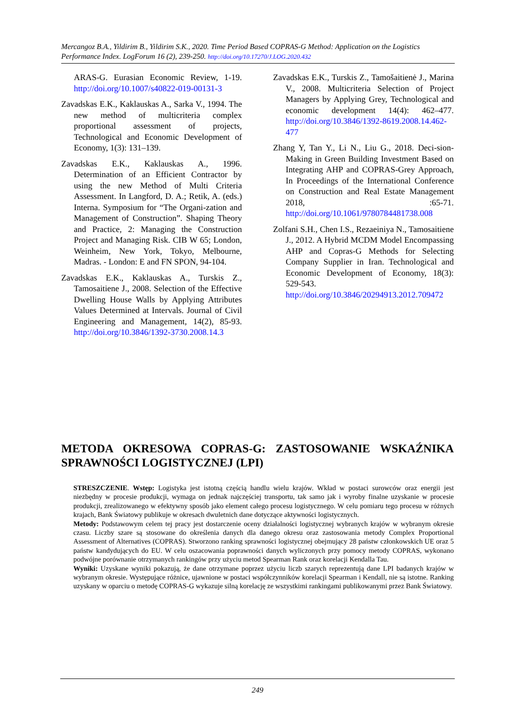Mercangoz B.A., Yildirim B., Yildirim S.K., 2020. Time Period Based COPRAS-G Method: Application on the Logistics Performance Index. LogForum 16 (2), 239-250. http://doi.org/10.17270/J.LOG.2020.432
ARAS-G. Eurasian Economic Review, 1-19. http://doi.org/10.1007/s40822-019-00131-3
Zavadskas E.K., Kaklauskas A., Sarka V., 1994. The new method of multicriteria complex proportional assessment of projects, Technological and Economic Development of Economy, 1(3): 131–139.
Zavadskas E.K., Kaklauskas A., 1996. Determination of an Efficient Contractor by using the new Method of Multi Criteria Assessment. In Langford, D. A.; Retik, A. (eds.) Interna. Symposium for “The Organi-zation and Management of Construction”. Shaping Theory and Practice, 2: Managing the Construction Project and Managing Risk. CIB W 65; London, Weinheim, New York, Tokyo, Melbourne, Madras. - London: E and FN SPON, 94-104.
Zavadskas E.K., Kaklauskas A., Turskis Z., Tamosaitiene J., 2008. Selection of the Effective Dwelling House Walls by Applying Attributes Values Determined at Intervals. Journal of Civil Engineering and Management, 14(2), 85-93. http://doi.org/10.3846/1392-3730.2008.14.3
Zavadskas E.K., Turskis Z., Tamošaitienė J., Marina V., 2008. Multicriteria Selection of Project Managers by Applying Grey, Technological and economic development 14(4): 462–477. http://doi.org/10.3846/1392-8619.2008.14.462-477
Zhang Y, Tan Y., Li N., Liu G., 2018. Deci-sion-Making in Green Building Investment Based on Integrating AHP and COPRAS-Grey Approach, In Proceedings of the International Conference on Construction and Real Estate Management 2018, :65-71. http://doi.org/10.1061/9780784481738.008
Zolfani S.H., Chen I.S., Rezaeiniya N., Tamosaitiene J., 2012. A Hybrid MCDM Model Encompassing AHP and Copras-G Methods for Selecting Company Supplier in Iran. Technological and Economic Development of Economy, 18(3): 529-543. http://doi.org/10.3846/20294913.2012.709472
METODA OKRESOWA COPRAS-G: ZASTOSOWANIE WSKAŹNIKA SPRAWNOŚCI LOGISTYCZNEJ (LPI)
STRESZCZENIE. Wstęp: Logistyka jest istotną częścią handlu wielu krajów. Wkład w postaci surowców oraz energii jest niezbędny w procesie produkcji, wymaga on jednak najczęściej transportu, tak samo jak i wyroby finalne uzyskanie w procesie produkcji, zrealizowanego w efektywny sposób jako element całego procesu logistycznego. W celu pomiaru tego procesu w różnych krajach, Bank Światowy publikuje w okresach dwuletnich dane dotyczące aktywności logistycznych.
Metody: Podstawowym celem tej pracy jest dostarczenie oceny działalności logistycznej wybranych krajów w wybranym okresie czasu. Liczby szare są stosowane do określenia danych dla danego okresu oraz zastosowania metody Complex Proportional Assessment of Alternatives (COPRAS). Stworzono ranking sprawności logistycznej obejmujący 28 państw członkowskich UE oraz 5 państw kandydujących do EU. W celu oszacowania poprawności danych wyliczonych przy pomocy metody COPRAS, wykonano podwójne porównanie otrzymanych rankingów przy użyciu metod Spearman Rank oraz korelacji Kendalla Tau.
Wyniki: Uzyskane wyniki pokazują, że dane otrzymane poprzez użyciu liczb szarych reprezentują dane LPI badanych krajów w wybranym okresie. Występujące różnice, ujawnione w postaci współczynników korelacji Spearman i Kendall, nie są istotne. Ranking uzyskany w oparciu o metodę COPRAS-G wykazuje silną korelację ze wszystkimi rankingami publikowanymi przez Bank Światowy.
249